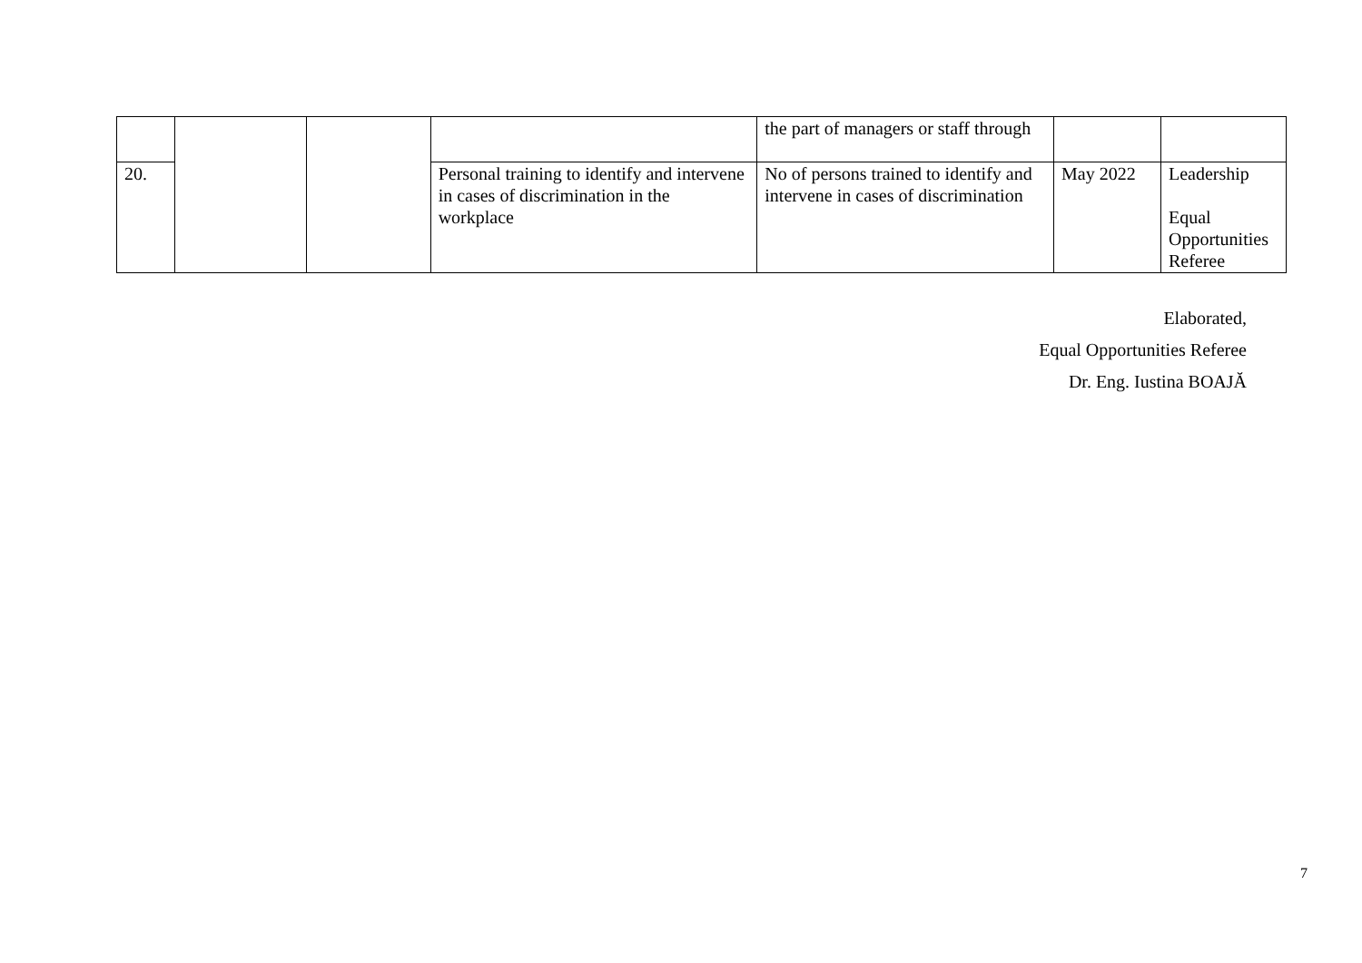| | | | | the part of managers or staff through | | |
| 20. | | | Personal training to identify and intervene in cases of discrimination in the workplace | No of persons trained to identify and intervene in cases of discrimination | May 2022 | Leadership Equal Opportunities Referee |
Elaborated,
Equal Opportunities Referee
Dr. Eng. Iustina BOAJĂ
7